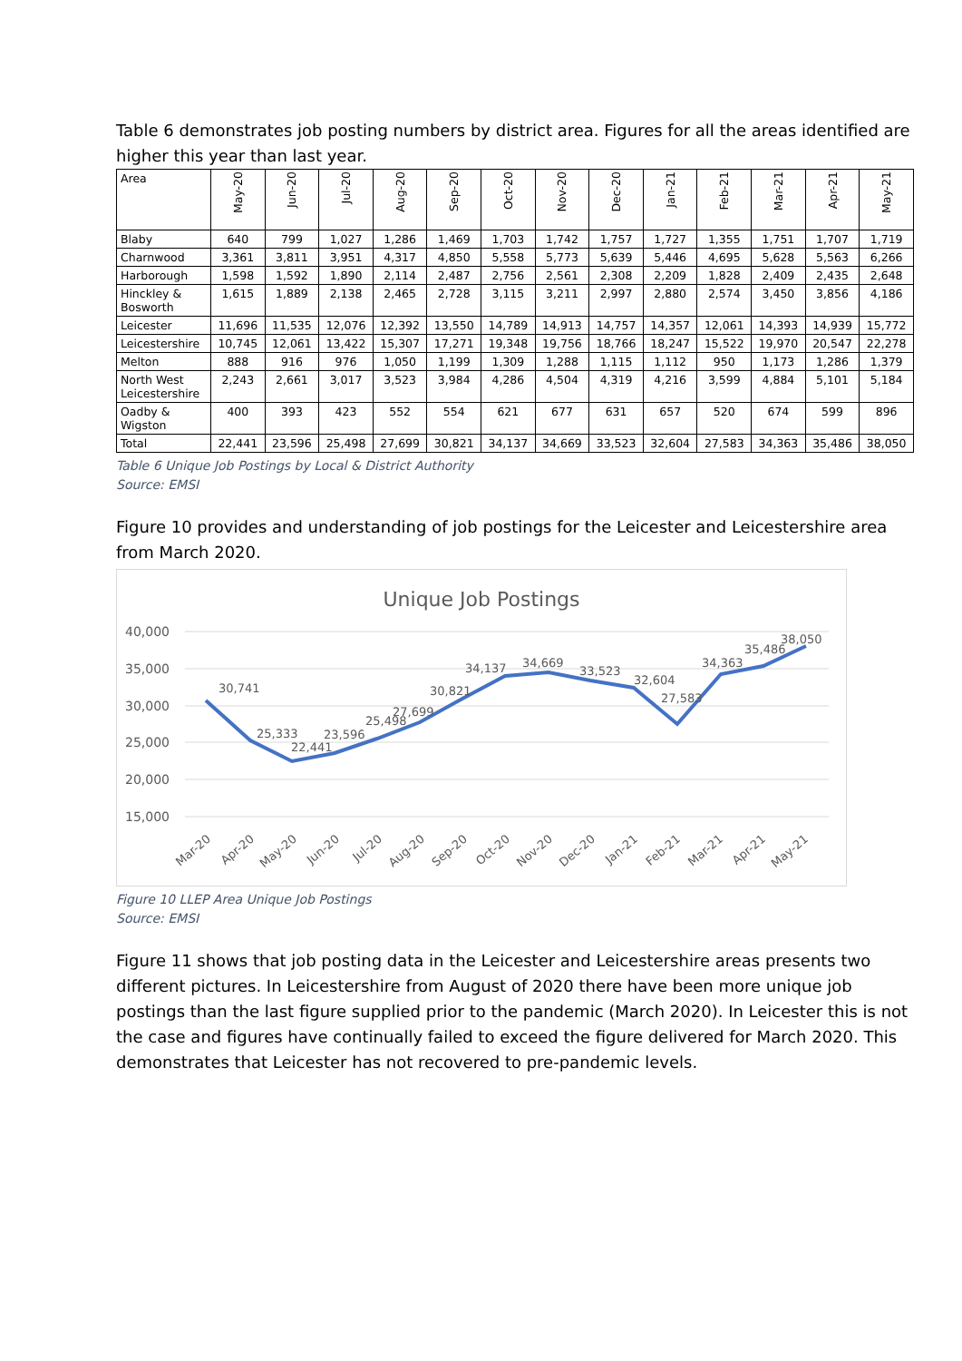Table 6 demonstrates job posting numbers by district area. Figures for all the areas identified are higher this year than last year.
| Area | May-20 | Jun-20 | Jul-20 | Aug-20 | Sep-20 | Oct-20 | Nov-20 | Dec-20 | Jan-21 | Feb-21 | Mar-21 | Apr-21 | May-21 |
| --- | --- | --- | --- | --- | --- | --- | --- | --- | --- | --- | --- | --- | --- |
| Blaby | 640 | 799 | 1,027 | 1,286 | 1,469 | 1,703 | 1,742 | 1,757 | 1,727 | 1,355 | 1,751 | 1,707 | 1,719 |
| Charnwood | 3,361 | 3,811 | 3,951 | 4,317 | 4,850 | 5,558 | 5,773 | 5,639 | 5,446 | 4,695 | 5,628 | 5,563 | 6,266 |
| Harborough | 1,598 | 1,592 | 1,890 | 2,114 | 2,487 | 2,756 | 2,561 | 2,308 | 2,209 | 1,828 | 2,409 | 2,435 | 2,648 |
| Hinckley & Bosworth | 1,615 | 1,889 | 2,138 | 2,465 | 2,728 | 3,115 | 3,211 | 2,997 | 2,880 | 2,574 | 3,450 | 3,856 | 4,186 |
| Leicester | 11,696 | 11,535 | 12,076 | 12,392 | 13,550 | 14,789 | 14,913 | 14,757 | 14,357 | 12,061 | 14,393 | 14,939 | 15,772 |
| Leicestershire | 10,745 | 12,061 | 13,422 | 15,307 | 17,271 | 19,348 | 19,756 | 18,766 | 18,247 | 15,522 | 19,970 | 20,547 | 22,278 |
| Melton | 888 | 916 | 976 | 1,050 | 1,199 | 1,309 | 1,288 | 1,115 | 1,112 | 950 | 1,173 | 1,286 | 1,379 |
| North West Leicestershire | 2,243 | 2,661 | 3,017 | 3,523 | 3,984 | 4,286 | 4,504 | 4,319 | 4,216 | 3,599 | 4,884 | 5,101 | 5,184 |
| Oadby & Wigston | 400 | 393 | 423 | 552 | 554 | 621 | 677 | 631 | 657 | 520 | 674 | 599 | 896 |
| Total | 22,441 | 23,596 | 25,498 | 27,699 | 30,821 | 34,137 | 34,669 | 33,523 | 32,604 | 27,583 | 34,363 | 35,486 | 38,050 |
Table 6 Unique Job Postings by Local & District Authority
Source: EMSI
Figure 10 provides and understanding of job postings for the Leicester and Leicestershire area from March 2020.
Unique Job Postings
40,000
35,000
30,000
25,000
20,000
15,000
30,741
25,333
22,441
23,596
25,498
27,699
30,821
34,137
34,669
33,523
32,604
27,583
34,363
35,486
38,050
Mar-20
Apr-20
May-20
Jun-20
Jul-20
Aug-20
Sep-20
Oct-20
Nov-20
Dec-20
Jan-21
Feb-21
Mar-21
Apr-21
May-21
Figure 10 LLEP Area Unique Job Postings
Source: EMSI
Figure 11 shows that job posting data in the Leicester and Leicestershire areas presents two different pictures. In Leicestershire from August of 2020 there have been more unique job postings than the last figure supplied prior to the pandemic (March 2020). In Leicester this is not the case and figures have continually failed to exceed the figure delivered for March 2020. This demonstrates that Leicester has not recovered to pre-pandemic levels.